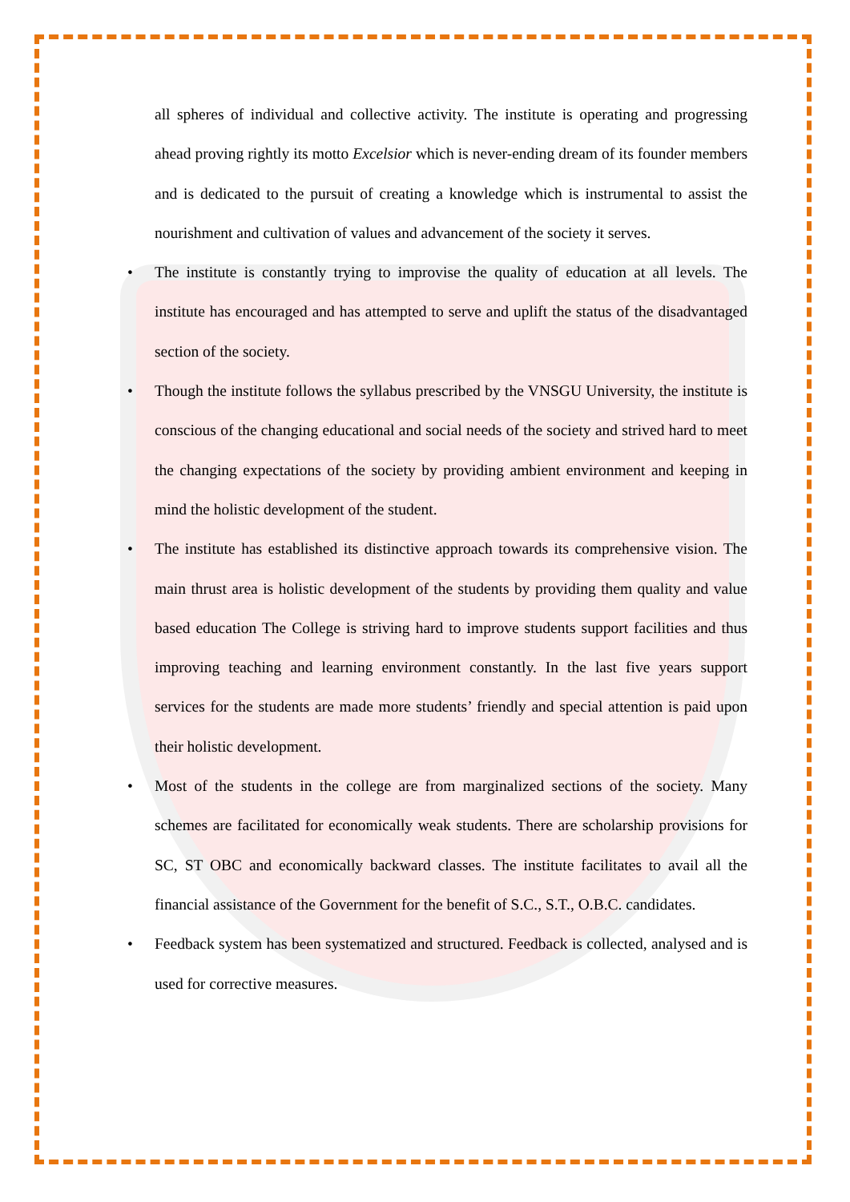all spheres of individual and collective activity. The institute is operating and progressing ahead proving rightly its motto Excelsior which is never-ending dream of its founder members and is dedicated to the pursuit of creating a knowledge which is instrumental to assist the nourishment and cultivation of values and advancement of the society it serves.
• The institute is constantly trying to improvise the quality of education at all levels. The institute has encouraged and has attempted to serve and uplift the status of the disadvantaged section of the society.
• Though the institute follows the syllabus prescribed by the VNSGU University, the institute is conscious of the changing educational and social needs of the society and strived hard to meet the changing expectations of the society by providing ambient environment and keeping in mind the holistic development of the student.
• The institute has established its distinctive approach towards its comprehensive vision. The main thrust area is holistic development of the students by providing them quality and value based education The College is striving hard to improve students support facilities and thus improving teaching and learning environment constantly. In the last five years support services for the students are made more students’ friendly and special attention is paid upon their holistic development.
• Most of the students in the college are from marginalized sections of the society. Many schemes are facilitated for economically weak students. There are scholarship provisions for SC, ST OBC and economically backward classes. The institute facilitates to avail all the financial assistance of the Government for the benefit of S.C., S.T., O.B.C. candidates.
• Feedback system has been systematized and structured. Feedback is collected, analysed and is used for corrective measures.